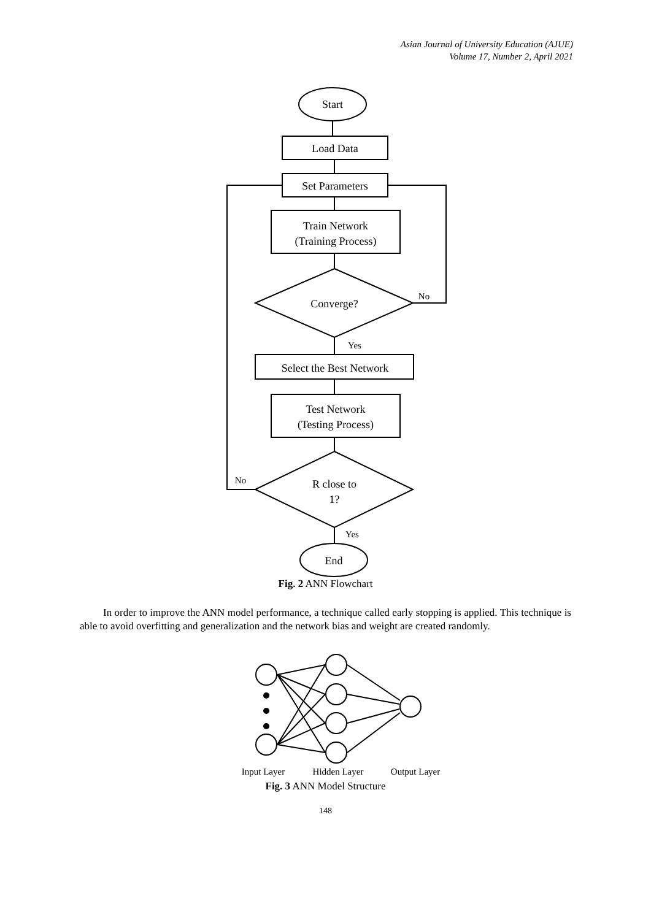Asian Journal of University Education (AJUE)
Volume 17, Number 2, April 2021
Start
Load Data
Set Parameters
Train Network
(Training Process)
Converge?
No
Yes
Select the Best Network
Test Network
(Testing Process)
R close to
1?
No
Yes
End
Fig. 2 ANN Flowchart
In order to improve the ANN model performance, a technique called early stopping is applied. This technique is able to avoid overfitting and generalization and the network bias and weight are created randomly.
Input Layer
Hidden Layer
Output Layer
Fig. 3 ANN Model Structure
148